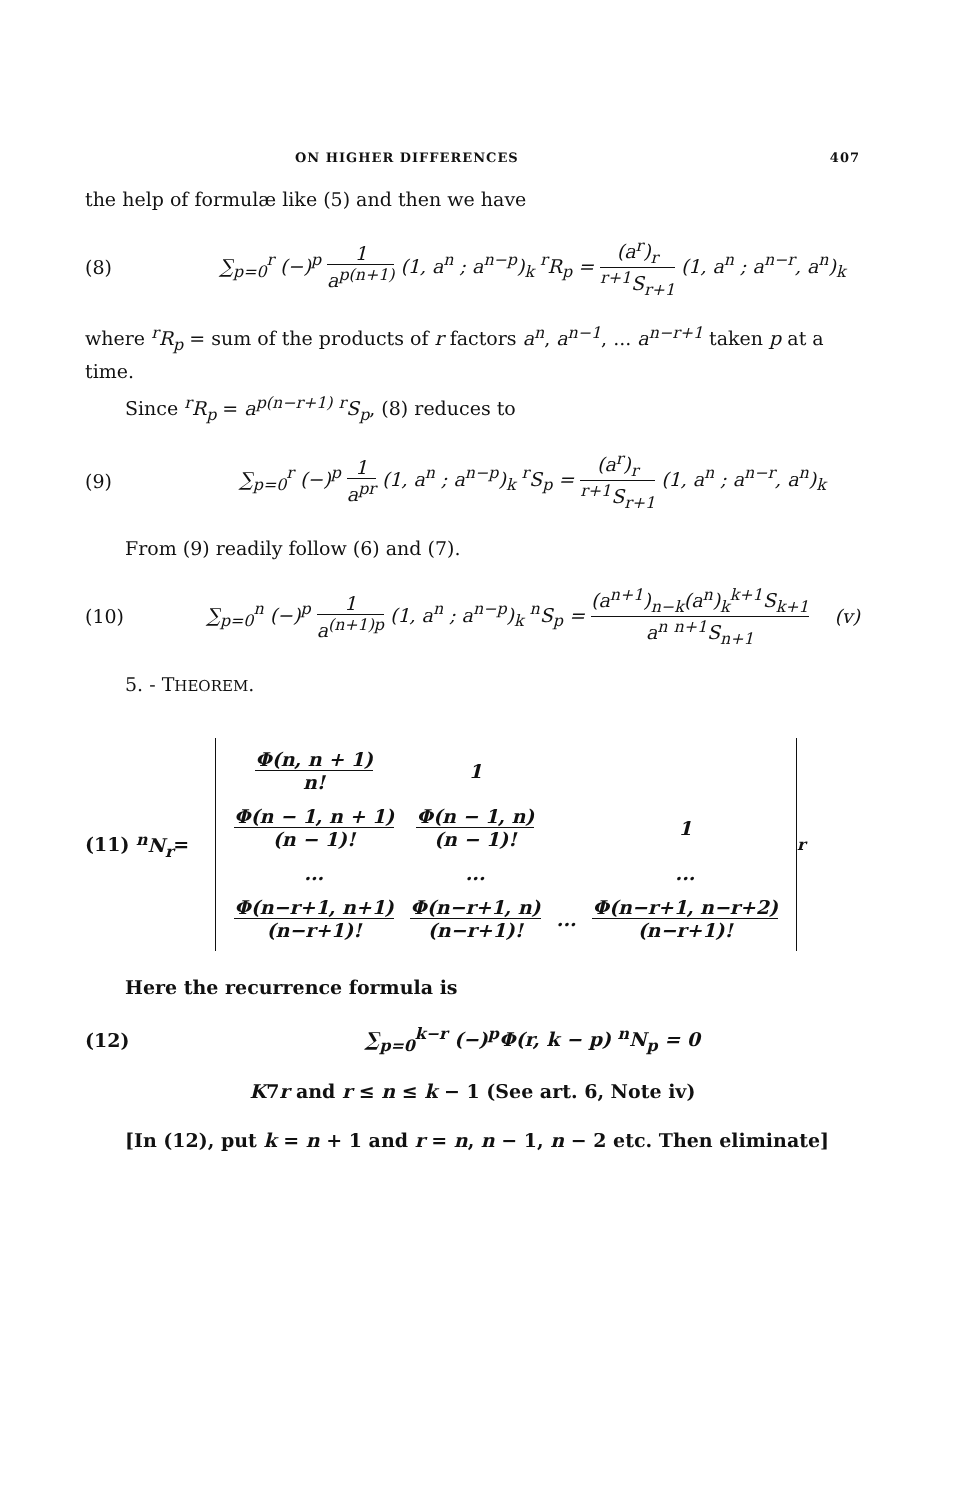ON HIGHER DIFFERENCES 407
the help of formulæ like (5) and then we have
(8)
∑<sub>p=0</sub><sup>r</sup> (−)<sup>p</sup> 1 a<sup>p(n+1)</sup> (1, a<sup>n</sup> ; a<sup>n−p</sup>)<sub>k</sub> <sup>r</sup>R<sub>p</sub> = (a<sup>r</sup>)<sub>r</sub> <sup>r+1</sup>S<sub>r+1</sub> (1, a<sup>n</sup> ; a<sup>n−r</sup>, a<sup>n</sup>)<sub>k</sub>
where <sup>r</sup>R<sub>p</sub> = sum of the products of r factors a<sup>n</sup>, a<sup>n−1</sup>, ... a<sup>n−r+1</sup> taken p at a time.
Since <sup>r</sup>R<sub>p</sub> = a<sup>p(n−r+1)</sup> <sup>r</sup>S<sub>p</sub>, (8) reduces to
(9)
∑<sub>p=0</sub><sup>r</sup> (−)<sup>p</sup> 1 a<sup>pr</sup> (1, a<sup>n</sup> ; a<sup>n−p</sup>)<sub>k</sub> <sup>r</sup>S<sub>p</sub> = (a<sup>r</sup>)<sub>r</sub> <sup>r+1</sup>S<sub>r+1</sub> (1, a<sup>n</sup> ; a<sup>n−r</sup>, a<sup>n</sup>)<sub>k</sub>
From (9) readily follow (6) and (7).
(10)
∑<sub>p=0</sub><sup>n</sup> (−)<sup>p</sup> 1 a<sup>(n+1)p</sup> (1, a<sup>n</sup> ; a<sup>n−p</sup>)<sub>k</sub> <sup>n</sup>S<sub>p</sub> = (a<sup>n+1</sup>)<sub>n−k</sub>(a<sup>n</sup>)<sub>k</sub><sup>k+1</sup>S<sub>k+1</sub> a<sup>n</sup> <sup>n+1</sup>S<sub>n+1</sub>
(v)
5. - THEOREM.
(11) <sup>n</sup>N<sub>r</sub>=
| Φ(n, n + 1) n! | 1 | | |
| Φ(n − 1, n + 1) (n − 1)! | Φ(n − 1, n) (n − 1)! | | 1 |
| ... | ... | | ... |
| Φ(n−r+1, n+1) (n−r+1)! | Φ(n−r+1, n) (n−r+1)! | ... | Φ(n−r+1, n−r+2) (n−r+1)! |
<sub>r</sub>
Here the recurrence formula is
(12)
∑<sub>p=0</sub><sup>k−r</sup> (−)<sup>p</sup>Φ(r, k − p) <sup>n</sup>N<sub>p</sub> = 0
K7r and r ≤ n ≤ k − 1 (See art. 6, Note iv)
[In (12), put k = n + 1 and r = n, n − 1, n − 2 etc. Then eliminate]